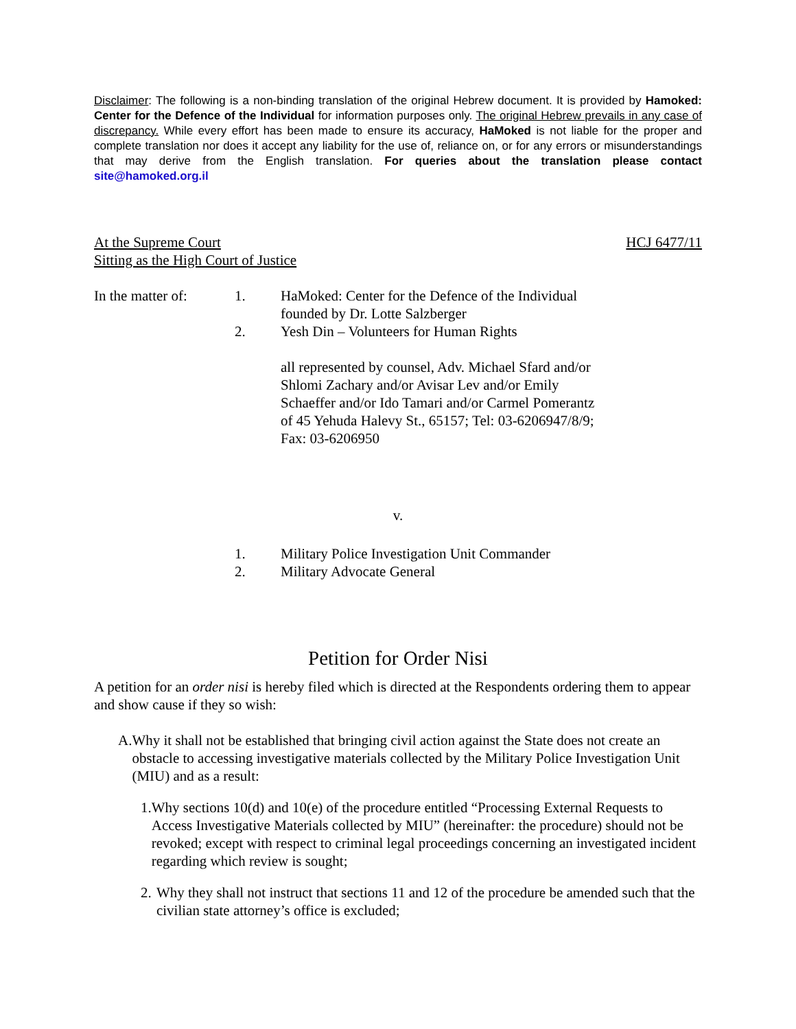Disclaimer: The following is a non-binding translation of the original Hebrew document. It is provided by Hamoked: Center for the Defence of the Individual for information purposes only. The original Hebrew prevails in any case of discrepancy. While every effort has been made to ensure its accuracy, HaMoked is not liable for the proper and complete translation nor does it accept any liability for the use of, reliance on, or for any errors or misunderstandings that may derive from the English translation. For queries about the translation please contact site@hamoked.org.il
At the Supreme Court
Sitting as the High Court of Justice
HCJ 6477/11
In the matter of:
1. HaMoked: Center for the Defence of the Individual founded by Dr. Lotte Salzberger
2. Yesh Din – Volunteers for Human Rights
all represented by counsel, Adv. Michael Sfard and/or Shlomi Zachary and/or Avisar Lev and/or Emily Schaeffer and/or Ido Tamari and/or Carmel Pomerantz
of 45 Yehuda Halevy St., 65157; Tel: 03-6206947/8/9; Fax: 03-6206950
v.
1. Military Police Investigation Unit Commander
2. Military Advocate General
Petition for Order Nisi
A petition for an order nisi is hereby filed which is directed at the Respondents ordering them to appear and show cause if they so wish:
A. Why it shall not be established that bringing civil action against the State does not create an obstacle to accessing investigative materials collected by the Military Police Investigation Unit (MIU) and as a result:
1. Why sections 10(d) and 10(e) of the procedure entitled “Processing External Requests to Access Investigative Materials collected by MIU” (hereinafter: the procedure) should not be revoked; except with respect to criminal legal proceedings concerning an investigated incident regarding which review is sought;
2. Why they shall not instruct that sections 11 and 12 of the procedure be amended such that the civilian state attorney’s office is excluded;